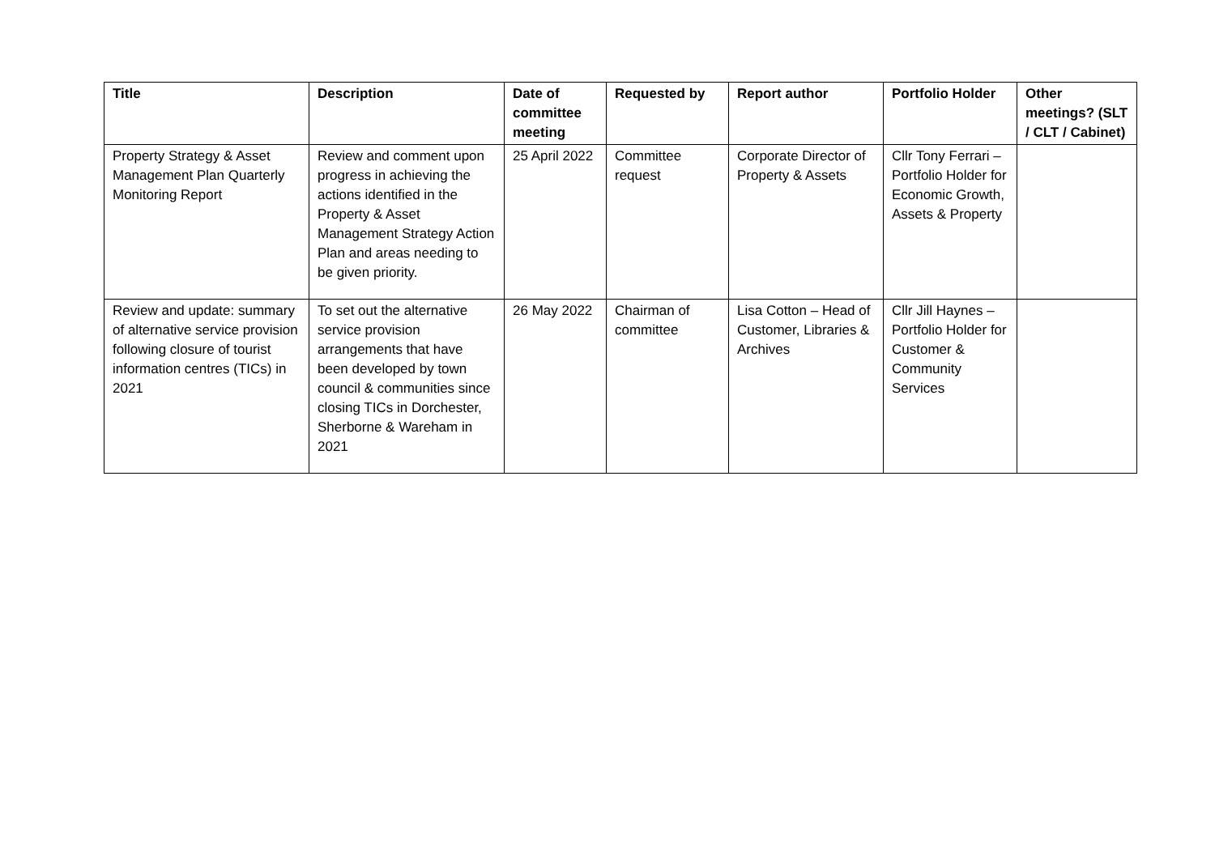| Title | Description | Date of committee meeting | Requested by | Report author | Portfolio Holder | Other meetings? (SLT / CLT / Cabinet) |
| --- | --- | --- | --- | --- | --- | --- |
| Property Strategy & Asset Management Plan Quarterly Monitoring Report | Review and comment upon progress in achieving the actions identified in the Property & Asset Management Strategy Action Plan and areas needing to be given priority. | 25 April 2022 | Committee request | Corporate Director of Property & Assets | Cllr Tony Ferrari – Portfolio Holder for Economic Growth, Assets & Property | |
| Review and update: summary of alternative service provision following closure of tourist information centres (TICs) in 2021 | To set out the alternative service provision arrangements that have been developed by town council & communities since closing TICs in Dorchester, Sherborne & Wareham in 2021 | 26 May 2022 | Chairman of committee | Lisa Cotton – Head of Customer, Libraries & Archives | Cllr Jill Haynes – Portfolio Holder for Customer & Community Services | |